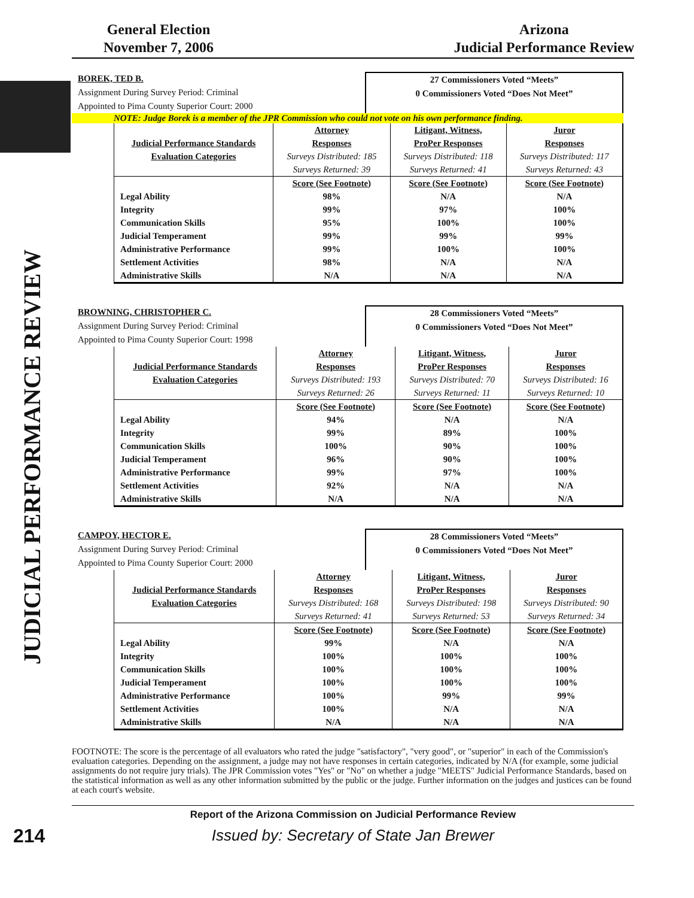General Election
November 7, 2006
Arizona
Judicial Performance Review
JUDICIAL PERFORMANCE REVIEW
BOREK, TED B.
Assignment During Survey Period: Criminal
Appointed to Pima County Superior Court: 2000
27 Commissioners Voted “Meets”
0 Commissioners Voted “Does Not Meet”
NOTE: Judge Borek is a member of the JPR Commission who could not vote on his own performance finding.
| | Attorney | Litigant, Witness, | Juror |
| Judicial Performance Standards | Responses | ProPer Responses | Responses |
| Evaluation Categories | Surveys Distributed: 185 | Surveys Distributed: 118 | Surveys Distributed: 117 |
| | Surveys Returned: 39 | Surveys Returned: 41 | Surveys Returned: 43 |
| | Score (See Footnote) | Score (See Footnote) | Score (See Footnote) |
| Legal Ability | 98% | N/A | N/A |
| Integrity | 99% | 97% | 100% |
| Communication Skills | 95% | 100% | 100% |
| Judicial Temperament | 99% | 99% | 99% |
| Administrative Performance | 99% | 100% | 100% |
| Settlement Activities | 98% | N/A | N/A |
| Administrative Skills | N/A | N/A | N/A |
BROWNING, CHRISTOPHER C.
Assignment During Survey Period: Criminal
Appointed to Pima County Superior Court: 1998
28 Commissioners Voted “Meets”
0 Commissioners Voted “Does Not Meet”
| | Attorney | Litigant, Witness, | Juror |
| Judicial Performance Standards | Responses | ProPer Responses | Responses |
| Evaluation Categories | Surveys Distributed: 193 | Surveys Distributed: 70 | Surveys Distributed: 16 |
| | Surveys Returned: 26 | Surveys Returned: 11 | Surveys Returned: 10 |
| | Score (See Footnote) | Score (See Footnote) | Score (See Footnote) |
| Legal Ability | 94% | N/A | N/A |
| Integrity | 99% | 89% | 100% |
| Communication Skills | 100% | 90% | 100% |
| Judicial Temperament | 96% | 90% | 100% |
| Administrative Performance | 99% | 97% | 100% |
| Settlement Activities | 92% | N/A | N/A |
| Administrative Skills | N/A | N/A | N/A |
CAMPOY, HECTOR E.
Assignment During Survey Period: Criminal
Appointed to Pima County Superior Court: 2000
28 Commissioners Voted “Meets”
0 Commissioners Voted “Does Not Meet”
| | Attorney | Litigant, Witness, | Juror |
| Judicial Performance Standards | Responses | ProPer Responses | Responses |
| Evaluation Categories | Surveys Distributed: 168 | Surveys Distributed: 198 | Surveys Distributed: 90 |
| | Surveys Returned: 41 | Surveys Returned: 53 | Surveys Returned: 34 |
| | Score (See Footnote) | Score (See Footnote) | Score (See Footnote) |
| Legal Ability | 99% | N/A | N/A |
| Integrity | 100% | 100% | 100% |
| Communication Skills | 100% | 100% | 100% |
| Judicial Temperament | 100% | 100% | 100% |
| Administrative Performance | 100% | 99% | 99% |
| Settlement Activities | 100% | N/A | N/A |
| Administrative Skills | N/A | N/A | N/A |
FOOTNOTE: The score is the percentage of all evaluators who rated the judge "satisfactory", "very good", or "superior" in each of the Commission's evaluation categories. Depending on the assignment, a judge may not have responses in certain categories, indicated by N/A (for example, some judicial assignments do not require jury trials). The JPR Commission votes "Yes" or "No" on whether a judge "MEETS" Judicial Performance Standards, based on the statistical information as well as any other information submitted by the public or the judge. Further information on the judges and justices can be found at each court's website.
Report of the Arizona Commission on Judicial Performance Review
214 Issued by: Secretary of State Jan Brewer